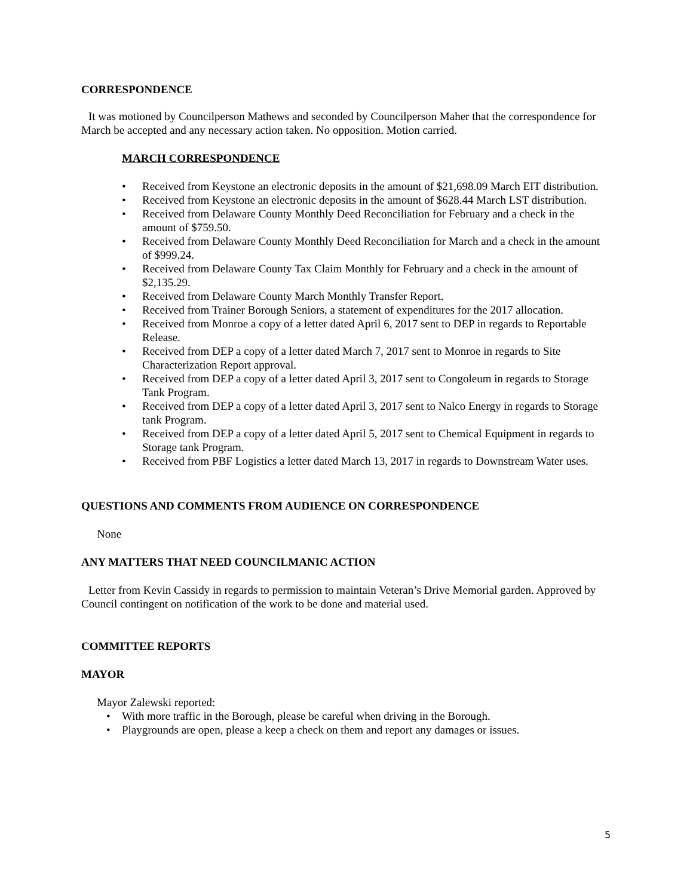CORRESPONDENCE
It was motioned by Councilperson Mathews and seconded by Councilperson Maher that the correspondence for March be accepted and any necessary action taken. No opposition. Motion carried.
MARCH CORRESPONDENCE
• Received from Keystone an electronic deposits in the amount of $21,698.09 March EIT distribution.
• Received from Keystone an electronic deposits in the amount of $628.44 March LST distribution.
• Received from Delaware County Monthly Deed Reconciliation for February and a check in the amount of $759.50.
• Received from Delaware County Monthly Deed Reconciliation for March and a check in the amount of $999.24.
• Received from Delaware County Tax Claim Monthly for February and a check in the amount of $2,135.29.
• Received from Delaware County March Monthly Transfer Report.
• Received from Trainer Borough Seniors, a statement of expenditures for the 2017 allocation.
• Received from Monroe a copy of a letter dated April 6, 2017 sent to DEP in regards to Reportable Release.
• Received from DEP a copy of a letter dated March 7, 2017 sent to Monroe in regards to Site Characterization Report approval.
• Received from DEP a copy of a letter dated April 3, 2017 sent to Congoleum in regards to Storage Tank Program.
• Received from DEP a copy of a letter dated April 3, 2017 sent to Nalco Energy in regards to Storage tank Program.
• Received from DEP a copy of a letter dated April 5, 2017 sent to Chemical Equipment in regards to Storage tank Program.
• Received from PBF Logistics a letter dated March 13, 2017 in regards to Downstream Water uses.
QUESTIONS AND COMMENTS FROM AUDIENCE ON CORRESPONDENCE
None
ANY MATTERS THAT NEED COUNCILMANIC ACTION
Letter from Kevin Cassidy in regards to permission to maintain Veteran’s Drive Memorial garden. Approved by Council contingent on notification of the work to be done and material used.
COMMITTEE REPORTS
MAYOR
Mayor Zalewski reported:
• With more traffic in the Borough, please be careful when driving in the Borough.
• Playgrounds are open, please a keep a check on them and report any damages or issues.
5